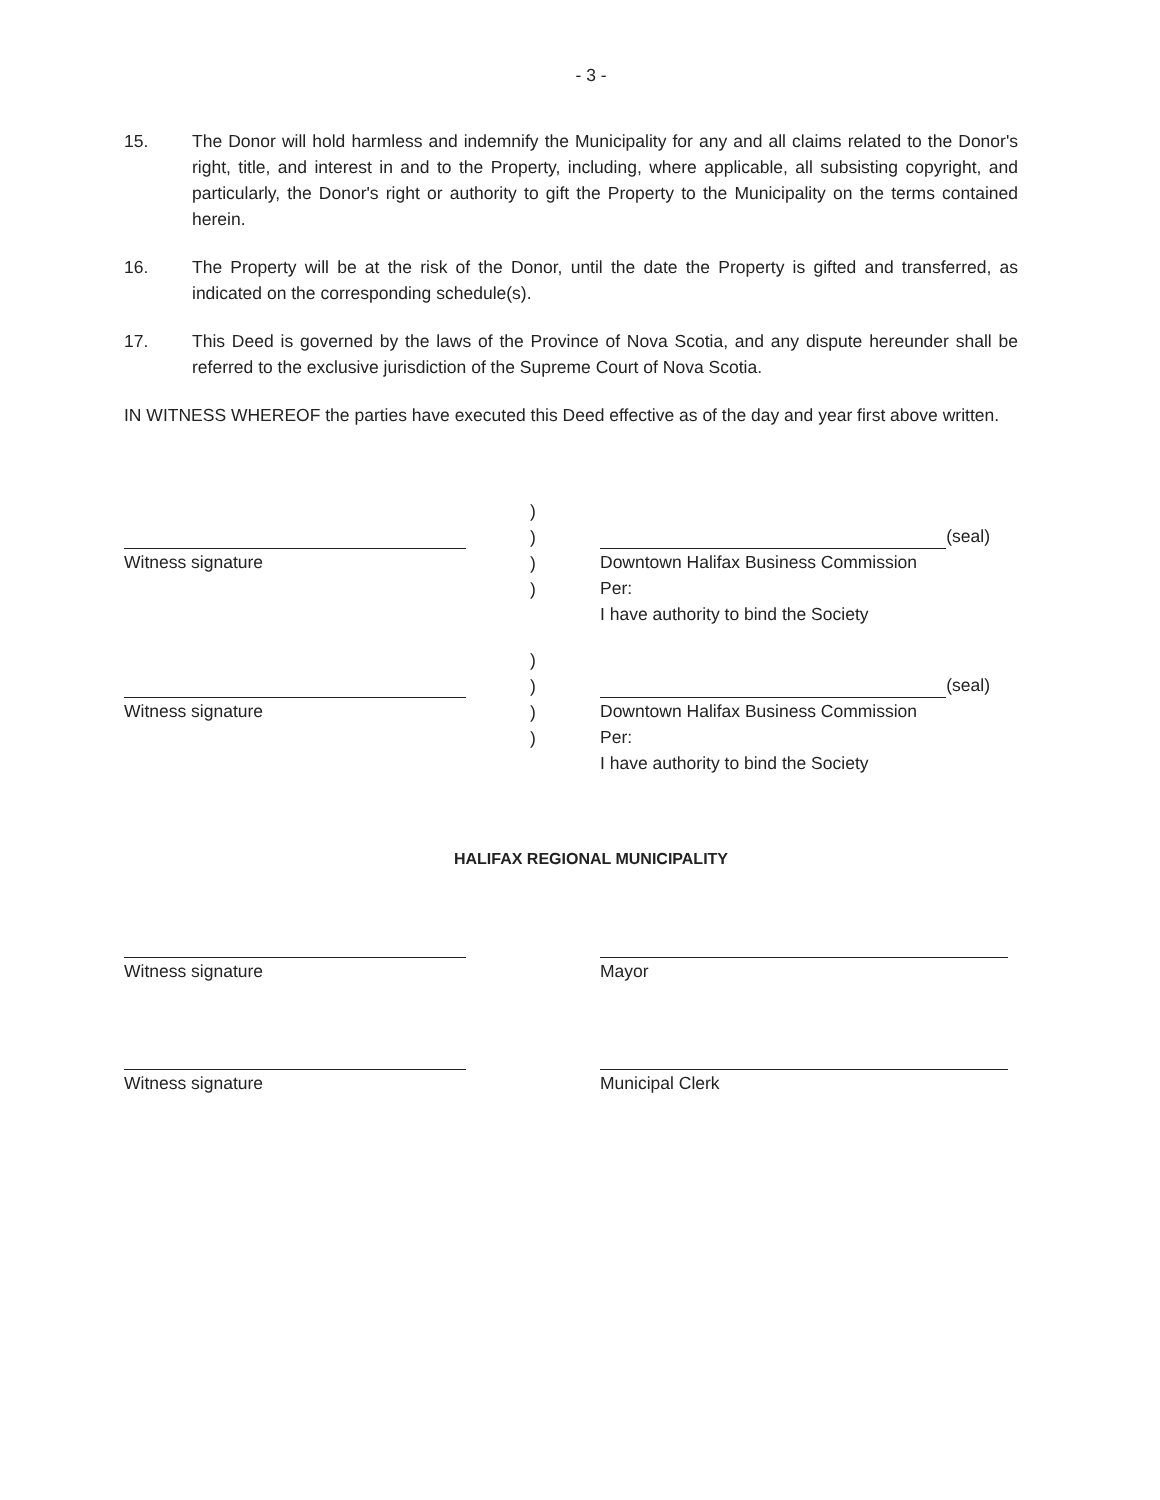- 3 -
15. The Donor will hold harmless and indemnify the Municipality for any and all claims related to the Donor's right, title, and interest in and to the Property, including, where applicable, all subsisting copyright, and particularly, the Donor's right or authority to gift the Property to the Municipality on the terms contained herein.
16. The Property will be at the risk of the Donor, until the date the Property is gifted and transferred, as indicated on the corresponding schedule(s).
17. This Deed is governed by the laws of the Province of Nova Scotia, and any dispute hereunder shall be referred to the exclusive jurisdiction of the Supreme Court of Nova Scotia.
IN WITNESS WHEREOF the parties have executed this Deed effective as of the day and year first above written.
Witness signature )
)
)
)
(seal)
Downtown Halifax Business Commission
Per:
I have authority to bind the Society
Witness signature )
)
)
)
(seal)
Downtown Halifax Business Commission
Per:
I have authority to bind the Society
HALIFAX REGIONAL MUNICIPALITY
Witness signature Mayor
Witness signature Municipal Clerk